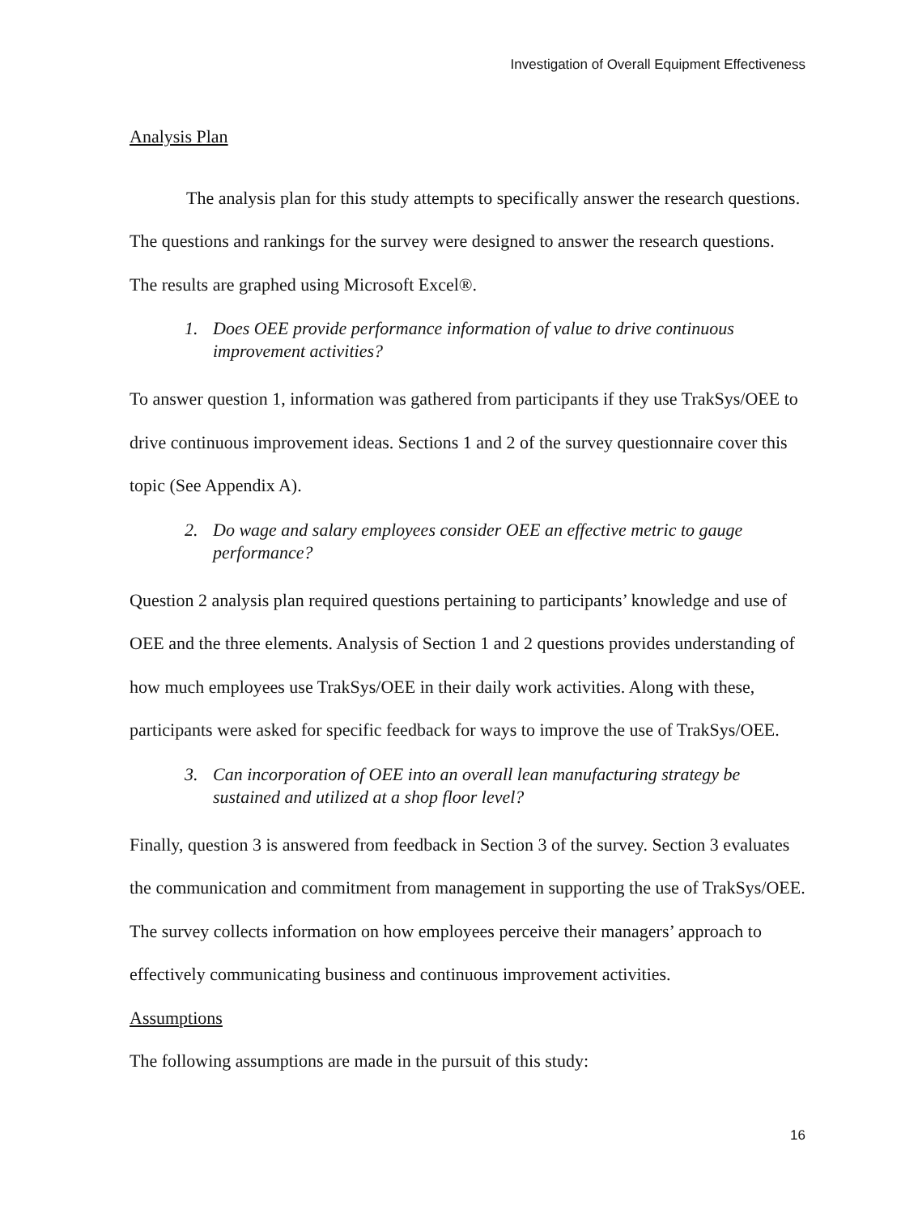Investigation of Overall Equipment Effectiveness
Analysis Plan
The analysis plan for this study attempts to specifically answer the research questions. The questions and rankings for the survey were designed to answer the research questions. The results are graphed using Microsoft Excel®.
1. Does OEE provide performance information of value to drive continuous improvement activities?
To answer question 1, information was gathered from participants if they use TrakSys/OEE to drive continuous improvement ideas. Sections 1 and 2 of the survey questionnaire cover this topic (See Appendix A).
2. Do wage and salary employees consider OEE an effective metric to gauge performance?
Question 2 analysis plan required questions pertaining to participants’ knowledge and use of OEE and the three elements. Analysis of Section 1 and 2 questions provides understanding of how much employees use TrakSys/OEE in their daily work activities. Along with these, participants were asked for specific feedback for ways to improve the use of TrakSys/OEE.
3. Can incorporation of OEE into an overall lean manufacturing strategy be sustained and utilized at a shop floor level?
Finally, question 3 is answered from feedback in Section 3 of the survey. Section 3 evaluates the communication and commitment from management in supporting the use of TrakSys/OEE. The survey collects information on how employees perceive their managers’ approach to effectively communicating business and continuous improvement activities.
Assumptions
The following assumptions are made in the pursuit of this study:
16